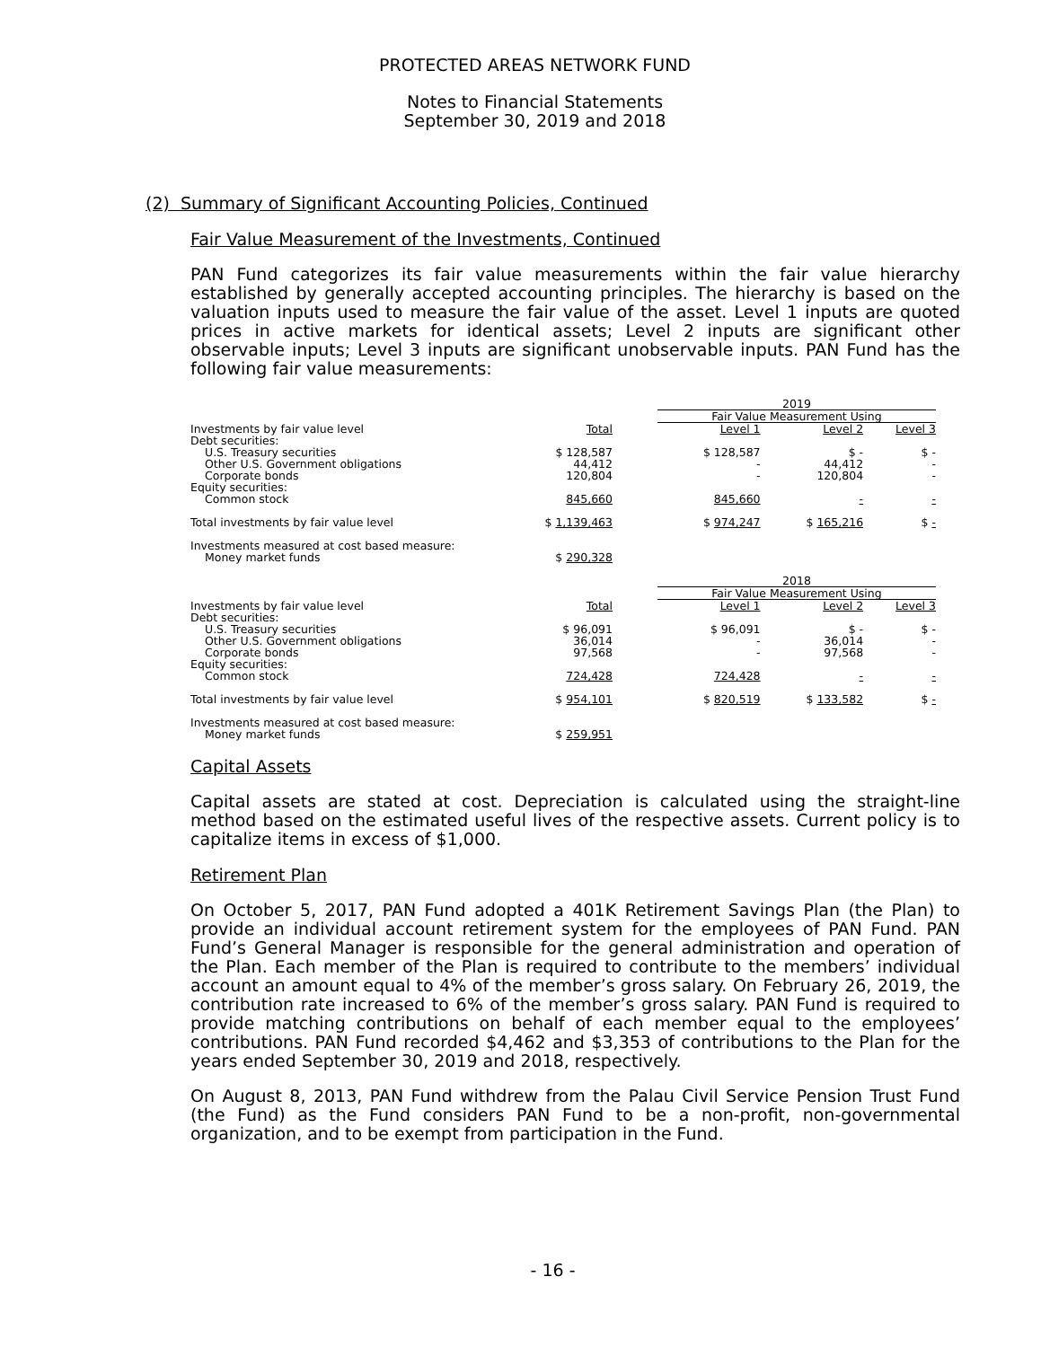PROTECTED AREAS NETWORK FUND
Notes to Financial Statements
September 30, 2019 and 2018
(2) Summary of Significant Accounting Policies, Continued
Fair Value Measurement of the Investments, Continued
PAN Fund categorizes its fair value measurements within the fair value hierarchy established by generally accepted accounting principles. The hierarchy is based on the valuation inputs used to measure the fair value of the asset. Level 1 inputs are quoted prices in active markets for identical assets; Level 2 inputs are significant other observable inputs; Level 3 inputs are significant unobservable inputs. PAN Fund has the following fair value measurements:
| | | | 2019 | | |
| | | | Fair Value Measurement Using | | |
| Investments by fair value level | Total | | Level 1 | Level 2 | Level 3 |
| Debt securities: | | | | | |
| U.S. Treasury securities | $ 128,587 | | $ 128,587 | $ - | $ - |
| Other U.S. Government obligations | 44,412 | | - | 44,412 | - |
| Corporate bonds | 120,804 | | - | 120,804 | - |
| Equity securities: | | | | | |
| Common stock | 845,660 | | 845,660 | - | - |
| Total investments by fair value level | $ 1,139,463 | | $ 974,247 | $ 165,216 | $ - |
| Investments measured at cost based measure: | | | | | |
| Money market funds | $ 290,328 | | | | |
| | | | 2018 | | |
| | | | Fair Value Measurement Using | | |
| Investments by fair value level | Total | | Level 1 | Level 2 | Level 3 |
| Debt securities: | | | | | |
| U.S. Treasury securities | $ 96,091 | | $ 96,091 | $ - | $ - |
| Other U.S. Government obligations | 36,014 | | - | 36,014 | - |
| Corporate bonds | 97,568 | | - | 97,568 | - |
| Equity securities: | | | | | |
| Common stock | 724,428 | | 724,428 | - | - |
| Total investments by fair value level | $ 954,101 | | $ 820,519 | $ 133,582 | $ - |
| Investments measured at cost based measure: | | | | | |
| Money market funds | $ 259,951 | | | | |
Capital Assets
Capital assets are stated at cost. Depreciation is calculated using the straight-line method based on the estimated useful lives of the respective assets. Current policy is to capitalize items in excess of $1,000.
Retirement Plan
On October 5, 2017, PAN Fund adopted a 401K Retirement Savings Plan (the Plan) to provide an individual account retirement system for the employees of PAN Fund. PAN Fund’s General Manager is responsible for the general administration and operation of the Plan. Each member of the Plan is required to contribute to the members’ individual account an amount equal to 4% of the member’s gross salary. On February 26, 2019, the contribution rate increased to 6% of the member’s gross salary. PAN Fund is required to provide matching contributions on behalf of each member equal to the employees’ contributions. PAN Fund recorded $4,462 and $3,353 of contributions to the Plan for the years ended September 30, 2019 and 2018, respectively.
On August 8, 2013, PAN Fund withdrew from the Palau Civil Service Pension Trust Fund (the Fund) as the Fund considers PAN Fund to be a non-profit, non-governmental organization, and to be exempt from participation in the Fund.
- 16 -